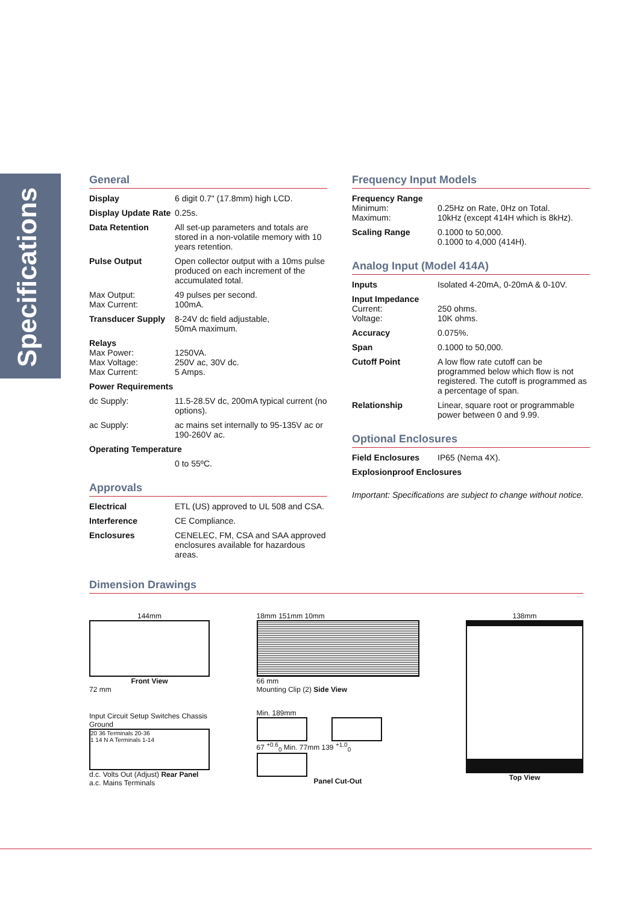Specifications
General
| Display | 6 digit 0.7" (17.8mm) high LCD. |
| Display Update Rate | 0.25s. |
| Data Retention | All set-up parameters and totals are stored in a non-volatile memory with 10 years retention. |
| Pulse Output | Open collector output with a 10ms pulse produced on each increment of the accumulated total. |
| Max Output: Max Current: | 49 pulses per second. 100mA. |
| Transducer Supply | 8-24V dc field adjustable, 50mA maximum. |
| Relays Max Power: Max Voltage: Max Current: | 1250VA. 250V ac, 30V dc. 5 Amps. |
| Power Requirements | |
| dc Supply: | 11.5-28.5V dc, 200mA typical current (no options). |
| ac Supply: | ac mains set internally to 95-135V ac or 190-260V ac. |
| Operating Temperature | |
| | 0 to 55ºC. |
Approvals
| Electrical | ETL (US) approved to UL 508 and CSA. |
| Interference | CE Compliance. |
| Enclosures | CENELEC, FM, CSA and SAA approved enclosures available for hazardous areas. |
Frequency Input Models
| Frequency Range Minimum: Maximum: | 0.25Hz on Rate, 0Hz on Total. 10kHz (except 414H which is 8kHz). |
| Scaling Range | 0.1000 to 50,000. 0.1000 to 4,000 (414H). |
Analog Input (Model 414A)
| Inputs | Isolated 4-20mA, 0-20mA & 0-10V. |
| Input Impedance Current: Voltage: | 250 ohms. 10K ohms. |
| Accuracy | 0.075%. |
| Span | 0.1000 to 50,000. |
| Cutoff Point | A low flow rate cutoff can be programmed below which flow is not registered. The cutoff is programmed as a percentage of span. |
| Relationship | Linear, square root or programmable power between 0 and 9.99. |
Optional Enclosures
| Field Enclosures | IP65 (Nema 4X). |
| Explosionproof Enclosures | |
Important: Specifications are subject to change without notice.
Dimension Drawings
144mm
Front View
72 mm
Input Circuit Setup Switches Chassis Ground
20 36 Terminals 20-36
1 14 N A Terminals 1-14
d.c. Volts Out (Adjust) Rear Panel a.c. Mains Terminals
18mm 151mm 10mm
66 mm
Mounting Clip (2) Side View
Min. 189mm
67 <sup>+0.6</sup><sub>0</sub> Min. 77mm 139 <sup>+1.0</sup><sub>0</sub>
Panel Cut-Out
138mm
Top View